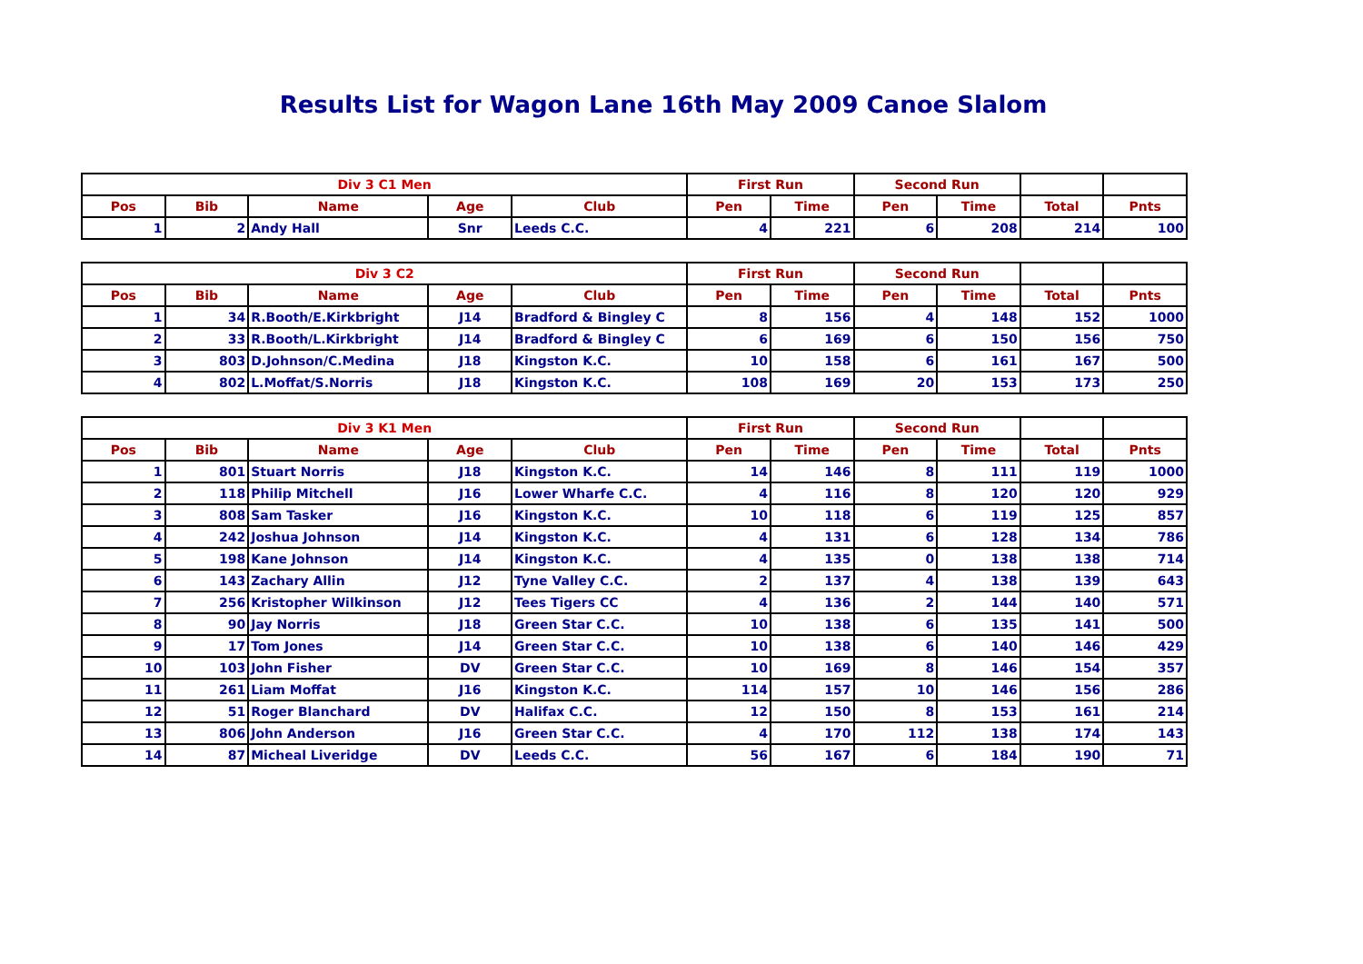Results List for Wagon Lane 16th May 2009 Canoe Slalom
| Div 3 C1 Men | | | | | First Run | | Second Run | | | |
| --- | --- | --- | --- | --- | --- | --- | --- | --- | --- | --- |
| Pos | Bib | Name | Age | Club | Pen | Time | Pen | Time | Total | Pnts |
| 1 | 2 | Andy Hall | Snr | Leeds C.C. | 4 | 221 | 6 | 208 | 214 | 100 |
| Div 3 C2 | | | | | First Run | | Second Run | | | |
| --- | --- | --- | --- | --- | --- | --- | --- | --- | --- | --- |
| Pos | Bib | Name | Age | Club | Pen | Time | Pen | Time | Total | Pnts |
| 1 | 34 | R.Booth/E.Kirkbright | J14 | Bradford & Bingley C | 8 | 156 | 4 | 148 | 152 | 1000 |
| 2 | 33 | R.Booth/L.Kirkbright | J14 | Bradford & Bingley C | 6 | 169 | 6 | 150 | 156 | 750 |
| 3 | 803 | D.Johnson/C.Medina | J18 | Kingston K.C. | 10 | 158 | 6 | 161 | 167 | 500 |
| 4 | 802 | L.Moffat/S.Norris | J18 | Kingston K.C. | 108 | 169 | 20 | 153 | 173 | 250 |
| Div 3 K1 Men | | | | | First Run | | Second Run | | | |
| --- | --- | --- | --- | --- | --- | --- | --- | --- | --- | --- |
| Pos | Bib | Name | Age | Club | Pen | Time | Pen | Time | Total | Pnts |
| 1 | 801 | Stuart Norris | J18 | Kingston K.C. | 14 | 146 | 8 | 111 | 119 | 1000 |
| 2 | 118 | Philip Mitchell | J16 | Lower Wharfe C.C. | 4 | 116 | 8 | 120 | 120 | 929 |
| 3 | 808 | Sam Tasker | J16 | Kingston K.C. | 10 | 118 | 6 | 119 | 125 | 857 |
| 4 | 242 | Joshua Johnson | J14 | Kingston K.C. | 4 | 131 | 6 | 128 | 134 | 786 |
| 5 | 198 | Kane Johnson | J14 | Kingston K.C. | 4 | 135 | 0 | 138 | 138 | 714 |
| 6 | 143 | Zachary Allin | J12 | Tyne Valley C.C. | 2 | 137 | 4 | 138 | 139 | 643 |
| 7 | 256 | Kristopher Wilkinson | J12 | Tees Tigers CC | 4 | 136 | 2 | 144 | 140 | 571 |
| 8 | 90 | Jay Norris | J18 | Green Star C.C. | 10 | 138 | 6 | 135 | 141 | 500 |
| 9 | 17 | Tom Jones | J14 | Green Star C.C. | 10 | 138 | 6 | 140 | 146 | 429 |
| 10 | 103 | John Fisher | DV | Green Star C.C. | 10 | 169 | 8 | 146 | 154 | 357 |
| 11 | 261 | Liam Moffat | J16 | Kingston K.C. | 114 | 157 | 10 | 146 | 156 | 286 |
| 12 | 51 | Roger Blanchard | DV | Halifax C.C. | 12 | 150 | 8 | 153 | 161 | 214 |
| 13 | 806 | John Anderson | J16 | Green Star C.C. | 4 | 170 | 112 | 138 | 174 | 143 |
| 14 | 87 | Micheal Liveridge | DV | Leeds C.C. | 56 | 167 | 6 | 184 | 190 | 71 |